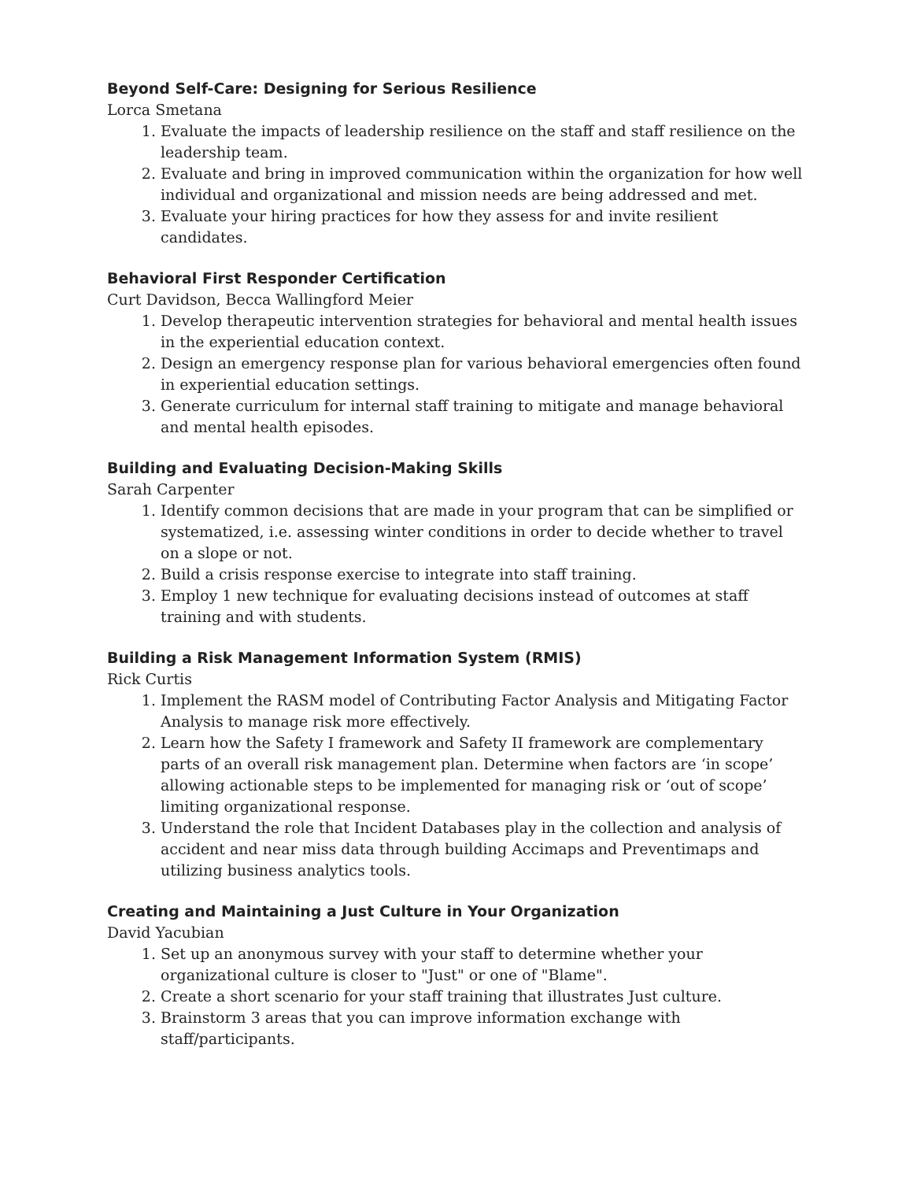Beyond Self-Care: Designing for Serious Resilience
Lorca Smetana
1. Evaluate the impacts of leadership resilience on the staff and staff resilience on the leadership team.
2. Evaluate and bring in improved communication within the organization for how well individual and organizational and mission needs are being addressed and met.
3. Evaluate your hiring practices for how they assess for and invite resilient candidates.
Behavioral First Responder Certification
Curt Davidson, Becca Wallingford Meier
1. Develop therapeutic intervention strategies for behavioral and mental health issues in the experiential education context.
2. Design an emergency response plan for various behavioral emergencies often found in experiential education settings.
3. Generate curriculum for internal staff training to mitigate and manage behavioral and mental health episodes.
Building and Evaluating Decision-Making Skills
Sarah Carpenter
1. Identify common decisions that are made in your program that can be simplified or systematized, i.e. assessing winter conditions in order to decide whether to travel on a slope or not.
2. Build a crisis response exercise to integrate into staff training.
3. Employ 1 new technique for evaluating decisions instead of outcomes at staff training and with students.
Building a Risk Management Information System (RMIS)
Rick Curtis
1. Implement the RASM model of Contributing Factor Analysis and Mitigating Factor Analysis to manage risk more effectively.
2. Learn how the Safety I framework and Safety II framework are complementary parts of an overall risk management plan. Determine when factors are ‘in scope’ allowing actionable steps to be implemented for managing risk or ‘out of scope’ limiting organizational response.
3. Understand the role that Incident Databases play in the collection and analysis of accident and near miss data through building Accimaps and Preventimaps and utilizing business analytics tools.
Creating and Maintaining a Just Culture in Your Organization
David Yacubian
1. Set up an anonymous survey with your staff to determine whether your organizational culture is closer to "Just" or one of "Blame".
2. Create a short scenario for your staff training that illustrates Just culture.
3. Brainstorm 3 areas that you can improve information exchange with staff/participants.